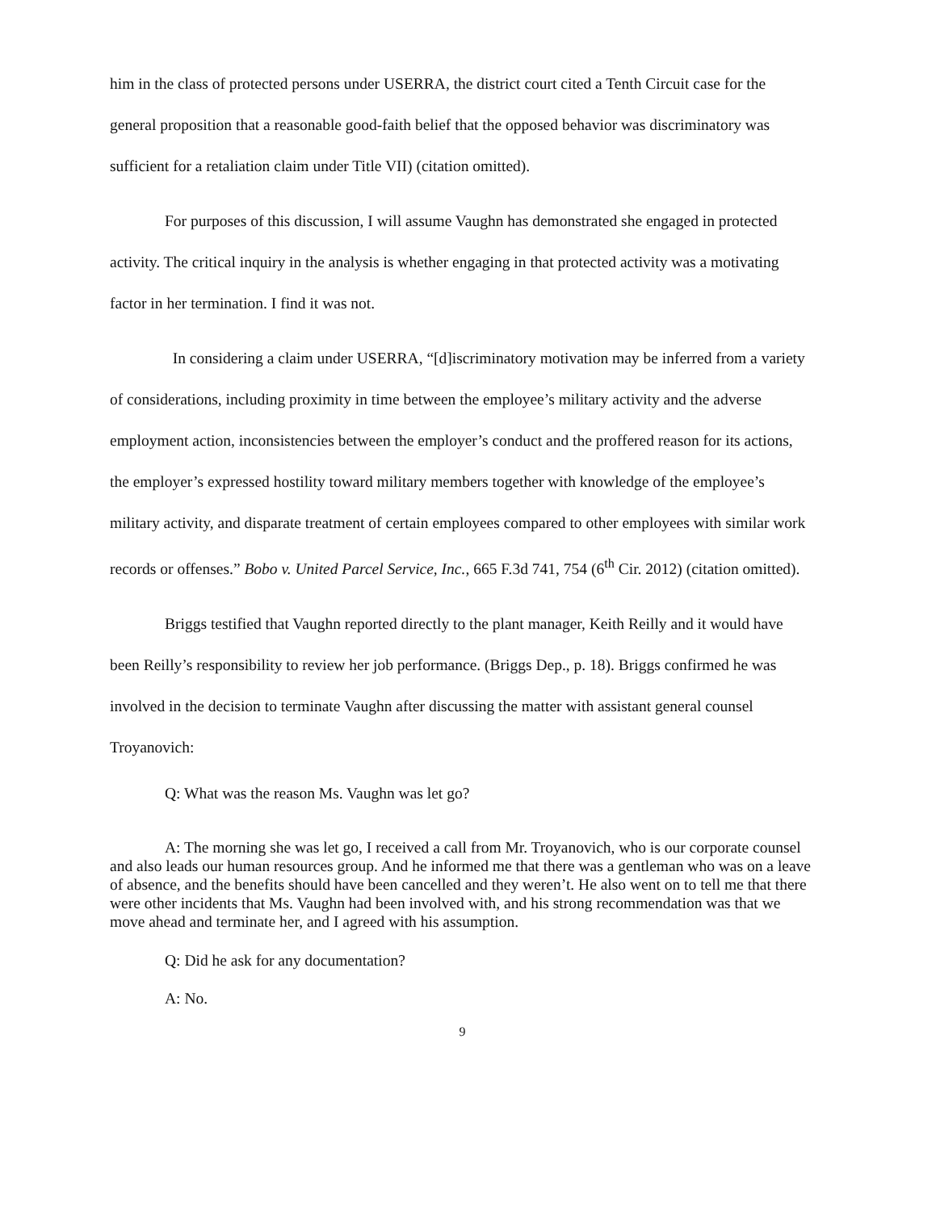him in the class of protected persons under USERRA, the district court cited a Tenth Circuit case for the general proposition that a reasonable good-faith belief that the opposed behavior was discriminatory was sufficient for a retaliation claim under Title VII) (citation omitted).
For purposes of this discussion, I will assume Vaughn has demonstrated she engaged in protected activity. The critical inquiry in the analysis is whether engaging in that protected activity was a motivating factor in her termination. I find it was not.
In considering a claim under USERRA, “[d]iscriminatory motivation may be inferred from a variety of considerations, including proximity in time between the employee’s military activity and the adverse employment action, inconsistencies between the employer’s conduct and the proffered reason for its actions, the employer’s expressed hostility toward military members together with knowledge of the employee’s military activity, and disparate treatment of certain employees compared to other employees with similar work records or offenses.” Bobo v. United Parcel Service, Inc., 665 F.3d 741, 754 (6<sup>th</sup> Cir. 2012) (citation omitted).
Briggs testified that Vaughn reported directly to the plant manager, Keith Reilly and it would have been Reilly’s responsibility to review her job performance. (Briggs Dep., p. 18). Briggs confirmed he was involved in the decision to terminate Vaughn after discussing the matter with assistant general counsel Troyanovich:
Q: What was the reason Ms. Vaughn was let go?
A: The morning she was let go, I received a call from Mr. Troyanovich, who is our corporate counsel and also leads our human resources group. And he informed me that there was a gentleman who was on a leave of absence, and the benefits should have been cancelled and they weren’t. He also went on to tell me that there were other incidents that Ms. Vaughn had been involved with, and his strong recommendation was that we move ahead and terminate her, and I agreed with his assumption.
Q: Did he ask for any documentation?
A: No.
9